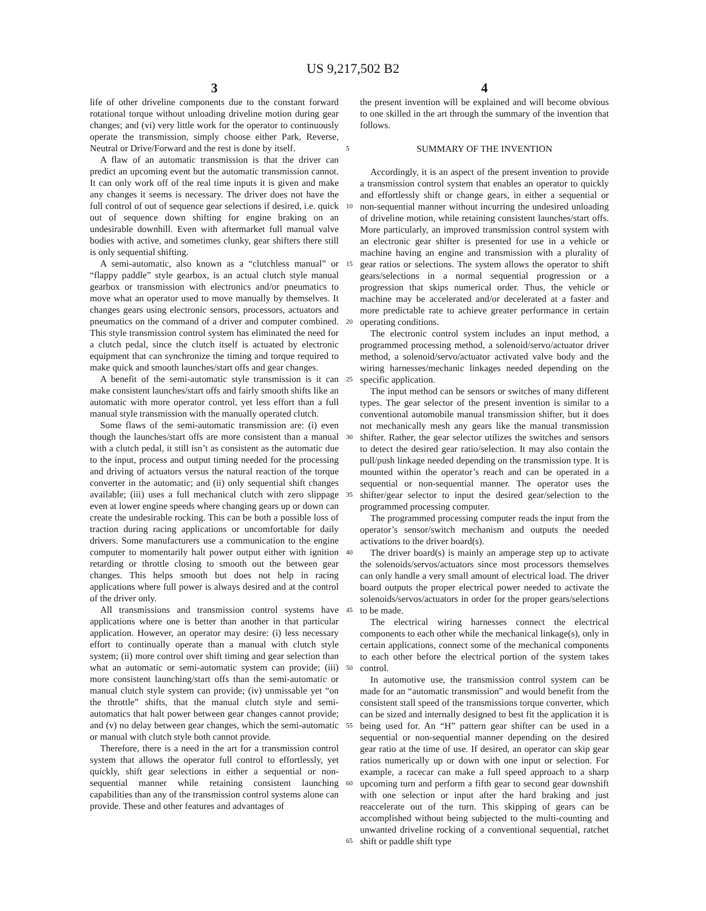US 9,217,502 B2
3
life of other driveline components due to the constant forward rotational torque without unloading driveline motion during gear changes; and (vi) very little work for the operator to continuously operate the transmission, simply choose either Park, Reverse, Neutral or Drive/Forward and the rest is done by itself.
A flaw of an automatic transmission is that the driver can predict an upcoming event but the automatic transmission cannot. It can only work off of the real time inputs it is given and make any changes it seems is necessary. The driver does not have the full control of out of sequence gear selections if desired, i.e. quick out of sequence down shifting for engine braking on an undesirable downhill. Even with aftermarket full manual valve bodies with active, and sometimes clunky, gear shifters there still is only sequential shifting.
A semi-automatic, also known as a “clutchless manual” or “flappy paddle” style gearbox, is an actual clutch style manual gearbox or transmission with electronics and/or pneumatics to move what an operator used to move manually by themselves. It changes gears using electronic sensors, processors, actuators and pneumatics on the command of a driver and computer combined. This style transmission control system has eliminated the need for a clutch pedal, since the clutch itself is actuated by electronic equipment that can synchronize the timing and torque required to make quick and smooth launches/start offs and gear changes.
A benefit of the semi-automatic style transmission is it can make consistent launches/start offs and fairly smooth shifts like an automatic with more operator control, yet less effort than a full manual style transmission with the manually operated clutch.
Some flaws of the semi-automatic transmission are: (i) even though the launches/start offs are more consistent than a manual with a clutch pedal, it still isn’t as consistent as the automatic due to the input, process and output timing needed for the processing and driving of actuators versus the natural reaction of the torque converter in the automatic; and (ii) only sequential shift changes available; (iii) uses a full mechanical clutch with zero slippage even at lower engine speeds where changing gears up or down can create the undesirable rocking. This can be both a possible loss of traction during racing applications or uncomfortable for daily drivers. Some manufacturers use a communication to the engine computer to momentarily halt power output either with ignition retarding or throttle closing to smooth out the between gear changes. This helps smooth but does not help in racing applications where full power is always desired and at the control of the driver only.
All transmissions and transmission control systems have applications where one is better than another in that particular application. However, an operator may desire: (i) less necessary effort to continually operate than a manual with clutch style system; (ii) more control over shift timing and gear selection than what an automatic or semi-automatic system can provide; (iii) more consistent launching/start offs than the semi-automatic or manual clutch style system can provide; (iv) unmissable yet “on the throttle” shifts, that the manual clutch style and semi-automatics that halt power between gear changes cannot provide; and (v) no delay between gear changes, which the semi-automatic or manual with clutch style both cannot provide.
Therefore, there is a need in the art for a transmission control system that allows the operator full control to effortlessly, yet quickly, shift gear selections in either a sequential or non-sequential manner while retaining consistent launching capabilities than any of the transmission control systems alone can provide. These and other features and advantages of
4
the present invention will be explained and will become obvious to one skilled in the art through the summary of the invention that follows.
SUMMARY OF THE INVENTION
Accordingly, it is an aspect of the present invention to provide a transmission control system that enables an operator to quickly and effortlessly shift or change gears, in either a sequential or non-sequential manner without incurring the undesired unloading of driveline motion, while retaining consistent launches/start offs. More particularly, an improved transmission control system with an electronic gear shifter is presented for use in a vehicle or machine having an engine and transmission with a plurality of gear ratios or selections. The system allows the operator to shift gears/selections in a normal sequential progression or a progression that skips numerical order. Thus, the vehicle or machine may be accelerated and/or decelerated at a faster and more predictable rate to achieve greater performance in certain operating conditions.
The electronic control system includes an input method, a programmed processing method, a solenoid/servo/actuator driver method, a solenoid/servo/actuator activated valve body and the wiring harnesses/mechanic linkages needed depending on the specific application.
The input method can be sensors or switches of many different types. The gear selector of the present invention is similar to a conventional automobile manual transmission shifter, but it does not mechanically mesh any gears like the manual transmission shifter. Rather, the gear selector utilizes the switches and sensors to detect the desired gear ratio/selection. It may also contain the pull/push linkage needed depending on the transmission type. It is mounted within the operator’s reach and can be operated in a sequential or non-sequential manner. The operator uses the shifter/gear selector to input the desired gear/selection to the programmed processing computer.
The programmed processing computer reads the input from the operator’s sensor/switch mechanism and outputs the needed activations to the driver board(s).
The driver board(s) is mainly an amperage step up to activate the solenoids/servos/actuators since most processors themselves can only handle a very small amount of electrical load. The driver board outputs the proper electrical power needed to activate the solenoids/servos/actuators in order for the proper gears/selections to be made.
The electrical wiring harnesses connect the electrical components to each other while the mechanical linkage(s), only in certain applications, connect some of the mechanical components to each other before the electrical portion of the system takes control.
In automotive use, the transmission control system can be made for an “automatic transmission” and would benefit from the consistent stall speed of the transmissions torque converter, which can be sized and internally designed to best fit the application it is being used for. An “H” pattern gear shifter can be used in a sequential or non-sequential manner depending on the desired gear ratio at the time of use. If desired, an operator can skip gear ratios numerically up or down with one input or selection. For example, a racecar can make a full speed approach to a sharp upcoming turn and perform a fifth gear to second gear downshift with one selection or input after the hard braking and just reaccelerate out of the turn. This skipping of gears can be accomplished without being subjected to the multi-counting and unwanted driveline rocking of a conventional sequential, ratchet shift or paddle shift type
5
10
15
20
25
30
35
40
45
50
55
60
65